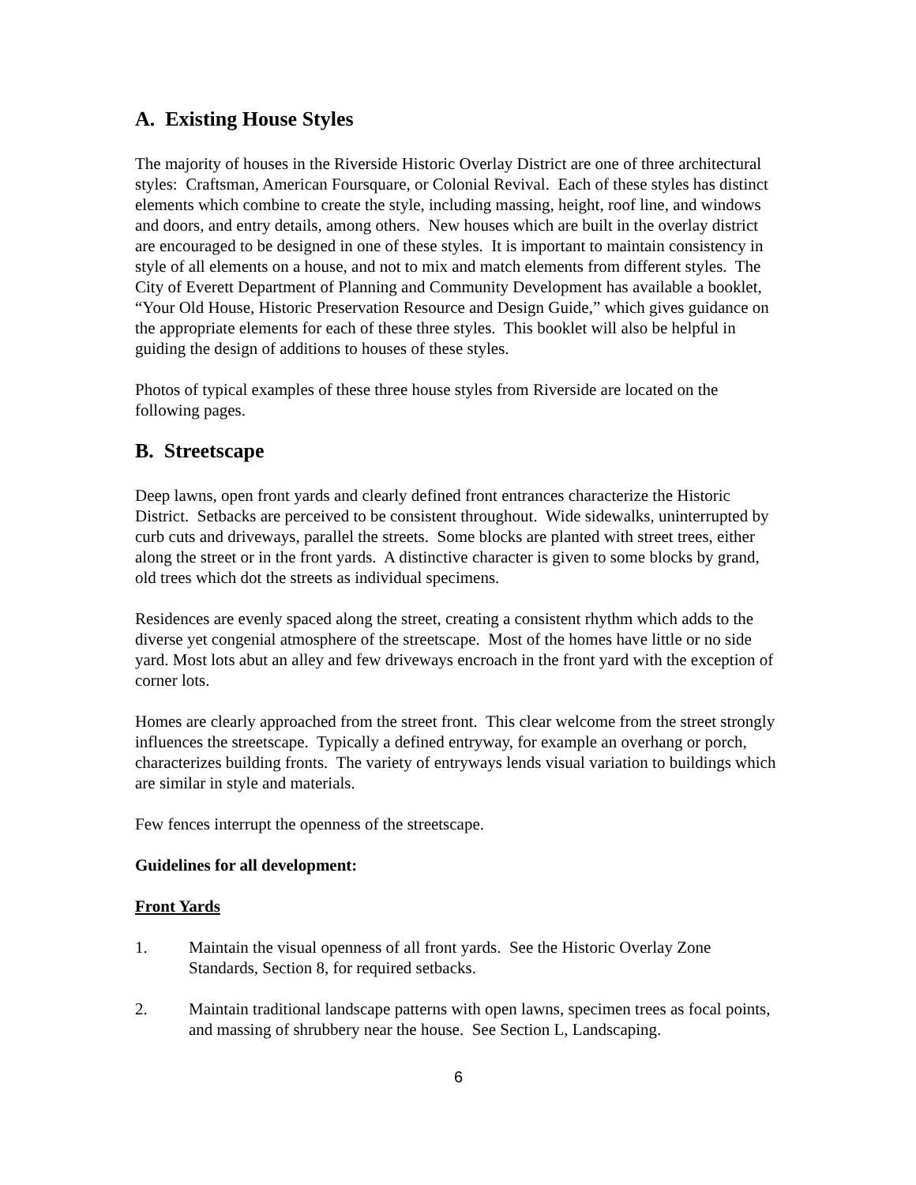A. Existing House Styles
The majority of houses in the Riverside Historic Overlay District are one of three architectural styles: Craftsman, American Foursquare, or Colonial Revival. Each of these styles has distinct elements which combine to create the style, including massing, height, roof line, and windows and doors, and entry details, among others. New houses which are built in the overlay district are encouraged to be designed in one of these styles. It is important to maintain consistency in style of all elements on a house, and not to mix and match elements from different styles. The City of Everett Department of Planning and Community Development has available a booklet, “Your Old House, Historic Preservation Resource and Design Guide,” which gives guidance on the appropriate elements for each of these three styles. This booklet will also be helpful in guiding the design of additions to houses of these styles.
Photos of typical examples of these three house styles from Riverside are located on the following pages.
B. Streetscape
Deep lawns, open front yards and clearly defined front entrances characterize the Historic District. Setbacks are perceived to be consistent throughout. Wide sidewalks, uninterrupted by curb cuts and driveways, parallel the streets. Some blocks are planted with street trees, either along the street or in the front yards. A distinctive character is given to some blocks by grand, old trees which dot the streets as individual specimens.
Residences are evenly spaced along the street, creating a consistent rhythm which adds to the diverse yet congenial atmosphere of the streetscape. Most of the homes have little or no side yard. Most lots abut an alley and few driveways encroach in the front yard with the exception of corner lots.
Homes are clearly approached from the street front. This clear welcome from the street strongly influences the streetscape. Typically a defined entryway, for example an overhang or porch, characterizes building fronts. The variety of entryways lends visual variation to buildings which are similar in style and materials.
Few fences interrupt the openness of the streetscape.
Guidelines for all development:
Front Yards
1. Maintain the visual openness of all front yards. See the Historic Overlay Zone Standards, Section 8, for required setbacks.
2. Maintain traditional landscape patterns with open lawns, specimen trees as focal points, and massing of shrubbery near the house. See Section L, Landscaping.
6